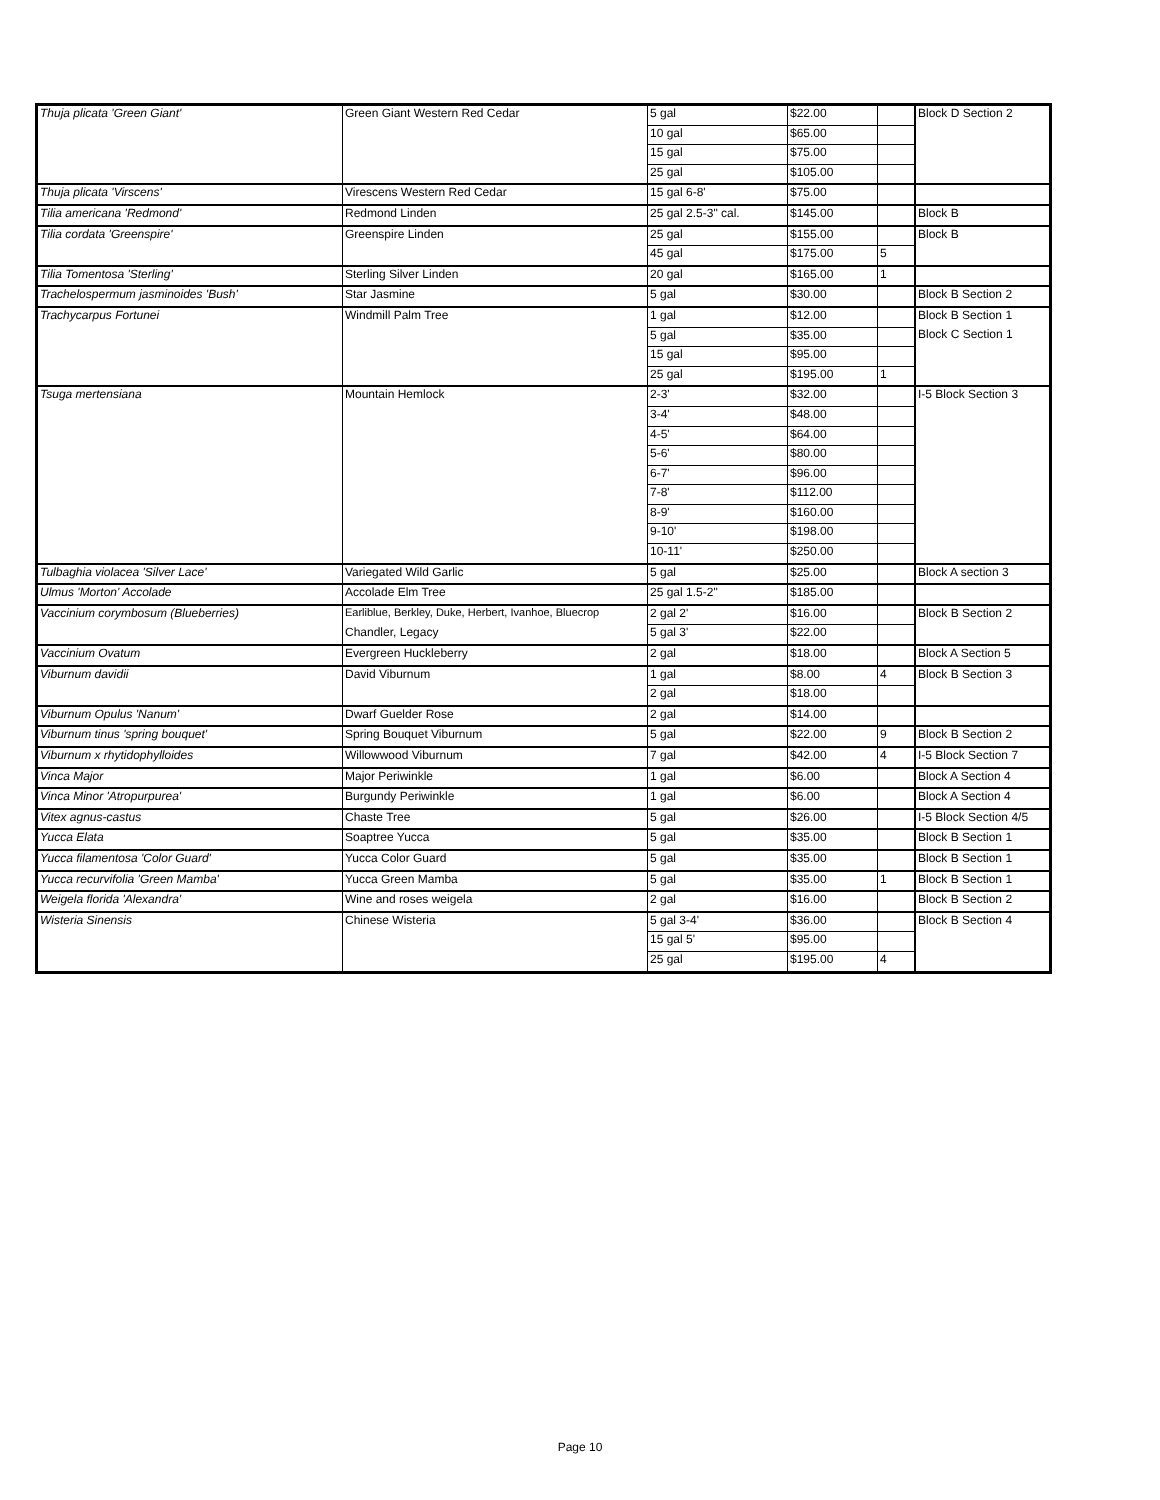| Thuja plicata 'Green Giant' | Green Giant Western Red Cedar | 5 gal | $22.00 | | Block D Section 2 |
| | | 10 gal | $65.00 | | |
| | | 15 gal | $75.00 | | |
| | | 25 gal | $105.00 | | |
| Thuja plicata 'Virscens' | Virescens Western Red Cedar | 15 gal 6-8' | $75.00 | | |
| Tilia americana 'Redmond' | Redmond Linden | 25 gal 2.5-3" cal. | $145.00 | | Block B |
| Tilia cordata 'Greenspire' | Greenspire Linden | 25 gal | $155.00 | | Block B |
| | | 45 gal | $175.00 | 5 | |
| Tilia Tomentosa 'Sterling' | Sterling Silver Linden | 20 gal | $165.00 | 1 | |
| Trachelospermum jasminoides 'Bush' | Star Jasmine | 5 gal | $30.00 | | Block B Section 2 |
| Trachycarpus Fortunei | Windmill Palm Tree | 1 gal | $12.00 | | Block B Section 1 |
| | | 5 gal | $35.00 | | Block C Section 1 |
| | | 15 gal | $95.00 | | |
| | | 25 gal | $195.00 | 1 | |
| Tsuga mertensiana | Mountain Hemlock | 2-3' | $32.00 | | I-5 Block Section 3 |
| | | 3-4' | $48.00 | | |
| | | 4-5' | $64.00 | | |
| | | 5-6' | $80.00 | | |
| | | 6-7' | $96.00 | | |
| | | 7-8' | $112.00 | | |
| | | 8-9' | $160.00 | | |
| | | 9-10' | $198.00 | | |
| | | 10-11' | $250.00 | | |
| Tulbaghia violacea 'Silver Lace' | Variegated Wild Garlic | 5 gal | $25.00 | | Block A section 3 |
| Ulmus 'Morton' Accolade | Accolade Elm Tree | 25 gal 1.5-2" | $185.00 | | |
| Vaccinium corymbosum (Blueberries) | Earliblue, Berkley, Duke, Herbert, Ivanhoe, Bluecrop | 2 gal 2' | $16.00 | | Block B Section 2 |
| | Chandler, Legacy | 5 gal 3' | $22.00 | | |
| Vaccinium Ovatum | Evergreen Huckleberry | 2 gal | $18.00 | | Block A Section 5 |
| Viburnum davidii | David Viburnum | 1 gal | $8.00 | 4 | Block B Section 3 |
| | | 2 gal | $18.00 | | |
| Viburnum Opulus 'Nanum' | Dwarf Guelder Rose | 2 gal | $14.00 | | |
| Viburnum tinus 'spring bouquet' | Spring Bouquet Viburnum | 5 gal | $22.00 | 9 | Block B Section 2 |
| Viburnum x rhytidophylloides | Willowwood Viburnum | 7 gal | $42.00 | 4 | I-5 Block Section 7 |
| Vinca Major | Major Periwinkle | 1 gal | $6.00 | | Block A Section 4 |
| Vinca Minor 'Atropurpurea' | Burgundy Periwinkle | 1 gal | $6.00 | | Block A Section 4 |
| Vitex agnus-castus | Chaste Tree | 5 gal | $26.00 | | I-5 Block Section 4/5 |
| Yucca Elata | Soaptree Yucca | 5 gal | $35.00 | | Block B Section 1 |
| Yucca filamentosa 'Color Guard' | Yucca Color Guard | 5 gal | $35.00 | | Block B Section 1 |
| Yucca recurvifolia 'Green Mamba' | Yucca Green Mamba | 5 gal | $35.00 | 1 | Block B Section 1 |
| Weigela florida 'Alexandra' | Wine and roses weigela | 2 gal | $16.00 | | Block B Section 2 |
| Wisteria Sinensis | Chinese Wisteria | 5 gal 3-4' | $36.00 | | Block B Section 4 |
| | | 15 gal 5' | $95.00 | | |
| | | 25 gal | $195.00 | 4 | |
Page 10